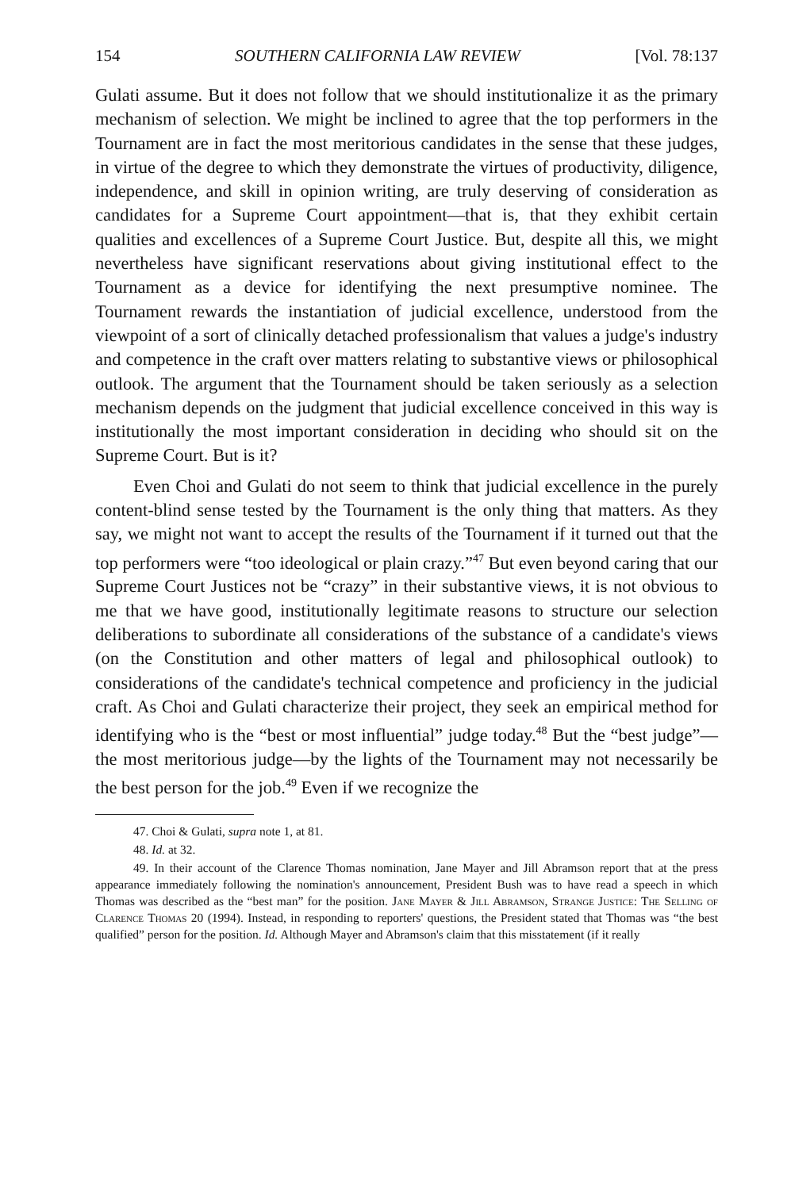154 SOUTHERN CALIFORNIA LAW REVIEW [Vol. 78:137
Gulati assume. But it does not follow that we should institutionalize it as the primary mechanism of selection. We might be inclined to agree that the top performers in the Tournament are in fact the most meritorious candidates in the sense that these judges, in virtue of the degree to which they demonstrate the virtues of productivity, diligence, independence, and skill in opinion writing, are truly deserving of consideration as candidates for a Supreme Court appointment—that is, that they exhibit certain qualities and excellences of a Supreme Court Justice. But, despite all this, we might nevertheless have significant reservations about giving institutional effect to the Tournament as a device for identifying the next presumptive nominee. The Tournament rewards the instantiation of judicial excellence, understood from the viewpoint of a sort of clinically detached professionalism that values a judge's industry and competence in the craft over matters relating to substantive views or philosophical outlook. The argument that the Tournament should be taken seriously as a selection mechanism depends on the judgment that judicial excellence conceived in this way is institutionally the most important consideration in deciding who should sit on the Supreme Court. But is it?
Even Choi and Gulati do not seem to think that judicial excellence in the purely content-blind sense tested by the Tournament is the only thing that matters. As they say, we might not want to accept the results of the Tournament if it turned out that the top performers were “too ideological or plain crazy.”<sup>47</sup> But even beyond caring that our Supreme Court Justices not be “crazy” in their substantive views, it is not obvious to me that we have good, institutionally legitimate reasons to structure our selection deliberations to subordinate all considerations of the substance of a candidate's views (on the Constitution and other matters of legal and philosophical outlook) to considerations of the candidate's technical competence and proficiency in the judicial craft. As Choi and Gulati characterize their project, they seek an empirical method for identifying who is the “best or most influential” judge today.<sup>48</sup> But the “best judge”—the most meritorious judge—by the lights of the Tournament may not necessarily be the best person for the job.<sup>49</sup> Even if we recognize the
47. Choi & Gulati, supra note 1, at 81.
48. Id. at 32.
49. In their account of the Clarence Thomas nomination, Jane Mayer and Jill Abramson report that at the press appearance immediately following the nomination's announcement, President Bush was to have read a speech in which Thomas was described as the “best man” for the position. Jane Mayer & Jill Abramson, Strange Justice: The Selling of Clarence Thomas 20 (1994). Instead, in responding to reporters' questions, the President stated that Thomas was “the best qualified” person for the position. Id. Although Mayer and Abramson's claim that this misstatement (if it really